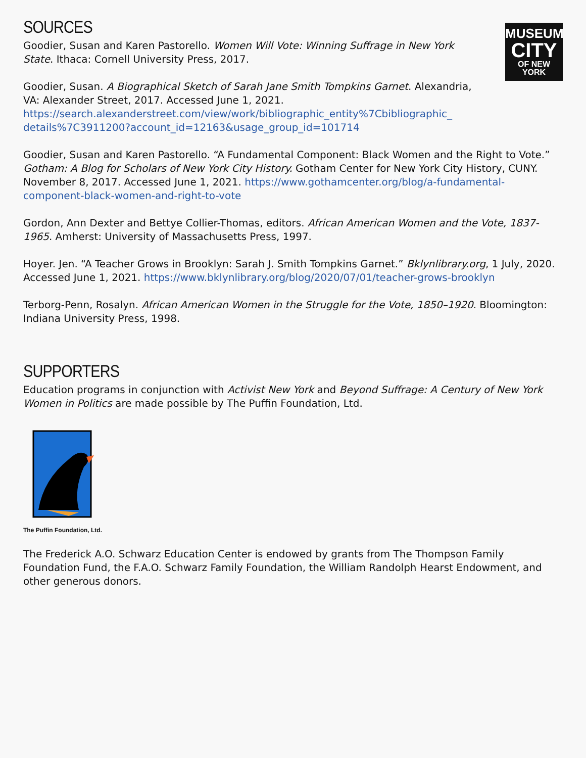MUSEUM
CITY
OF NEW YORK
SOURCES
Goodier, Susan and Karen Pastorello. Women Will Vote: Winning Suffrage in New York State. Ithaca: Cornell University Press, 2017.
Goodier, Susan. A Biographical Sketch of Sarah Jane Smith Tompkins Garnet. Alexandria, VA: Alexander Street, 2017. Accessed June 1, 2021. https://search.alexanderstreet.com/view/work/bibliographic_entity%7Cbibliographic_ details%7C3911200?account_id=12163&usage_group_id=101714
Goodier, Susan and Karen Pastorello. “A Fundamental Component: Black Women and the Right to Vote.” Gotham: A Blog for Scholars of New York City History. Gotham Center for New York City History, CUNY. November 8, 2017. Accessed June 1, 2021. https://www.gothamcenter.org/blog/a-fundamental-component-black-women-and-right-to-vote
Gordon, Ann Dexter and Bettye Collier-Thomas, editors. African American Women and the Vote, 1837-1965. Amherst: University of Massachusetts Press, 1997.
Hoyer. Jen. “A Teacher Grows in Brooklyn: Sarah J. Smith Tompkins Garnet.” Bklynlibrary.org, 1 July, 2020. Accessed June 1, 2021. https://www.bklynlibrary.org/blog/2020/07/01/teacher-grows-brooklyn
Terborg-Penn, Rosalyn. African American Women in the Struggle for the Vote, 1850–1920. Bloomington: Indiana University Press, 1998.
SUPPORTERS
Education programs in conjunction with Activist New York and Beyond Suffrage: A Century of New York Women in Politics are made possible by The Puffin Foundation, Ltd.
The Puffin Foundation, Ltd.
The Frederick A.O. Schwarz Education Center is endowed by grants from The Thompson Family Foundation Fund, the F.A.O. Schwarz Family Foundation, the William Randolph Hearst Endowment, and other generous donors.